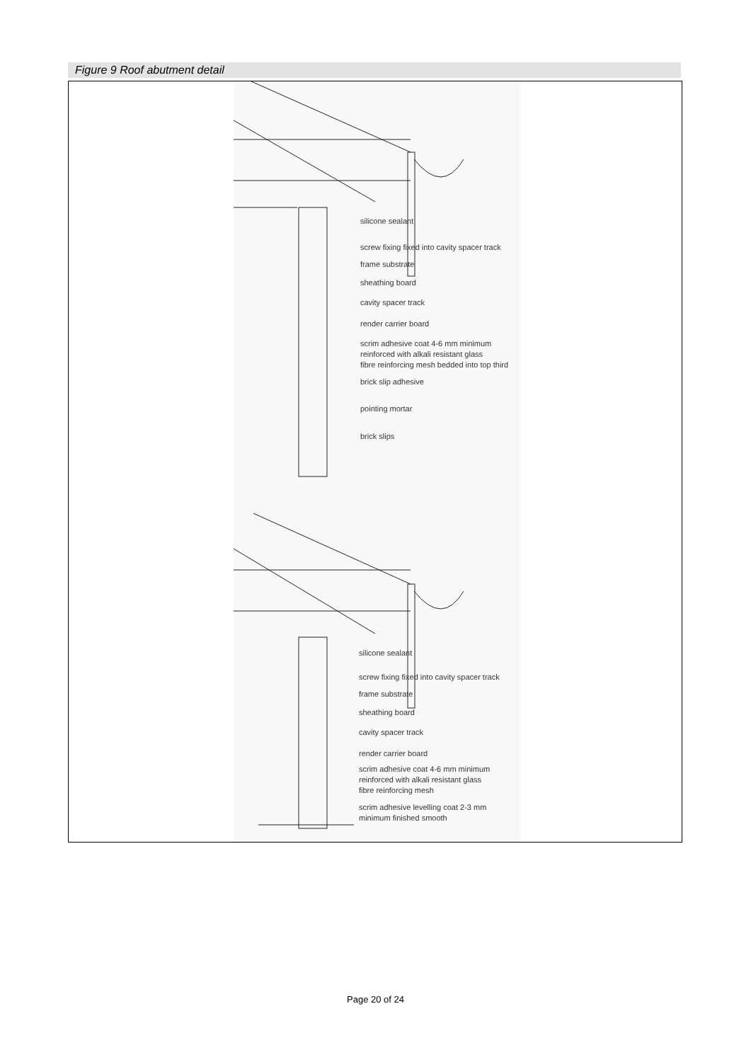Figure 9 Roof abutment detail
silicone sealant
screw fixing fixed into cavity spacer track
frame substrate
sheathing board
cavity spacer track
render carrier board
scrim adhesive coat 4-6 mm minimum
reinforced with alkali resistant glass
fibre reinforcing mesh bedded into top third
brick slip adhesive
pointing mortar
brick slips
silicone sealant
screw fixing fixed into cavity spacer track
frame substrate
sheathing board
cavity spacer track
render carrier board
scrim adhesive coat 4-6 mm minimum
reinforced with alkali resistant glass
fibre reinforcing mesh
scrim adhesive levelling coat 2-3 mm
minimum finished smooth
Page 20 of 24